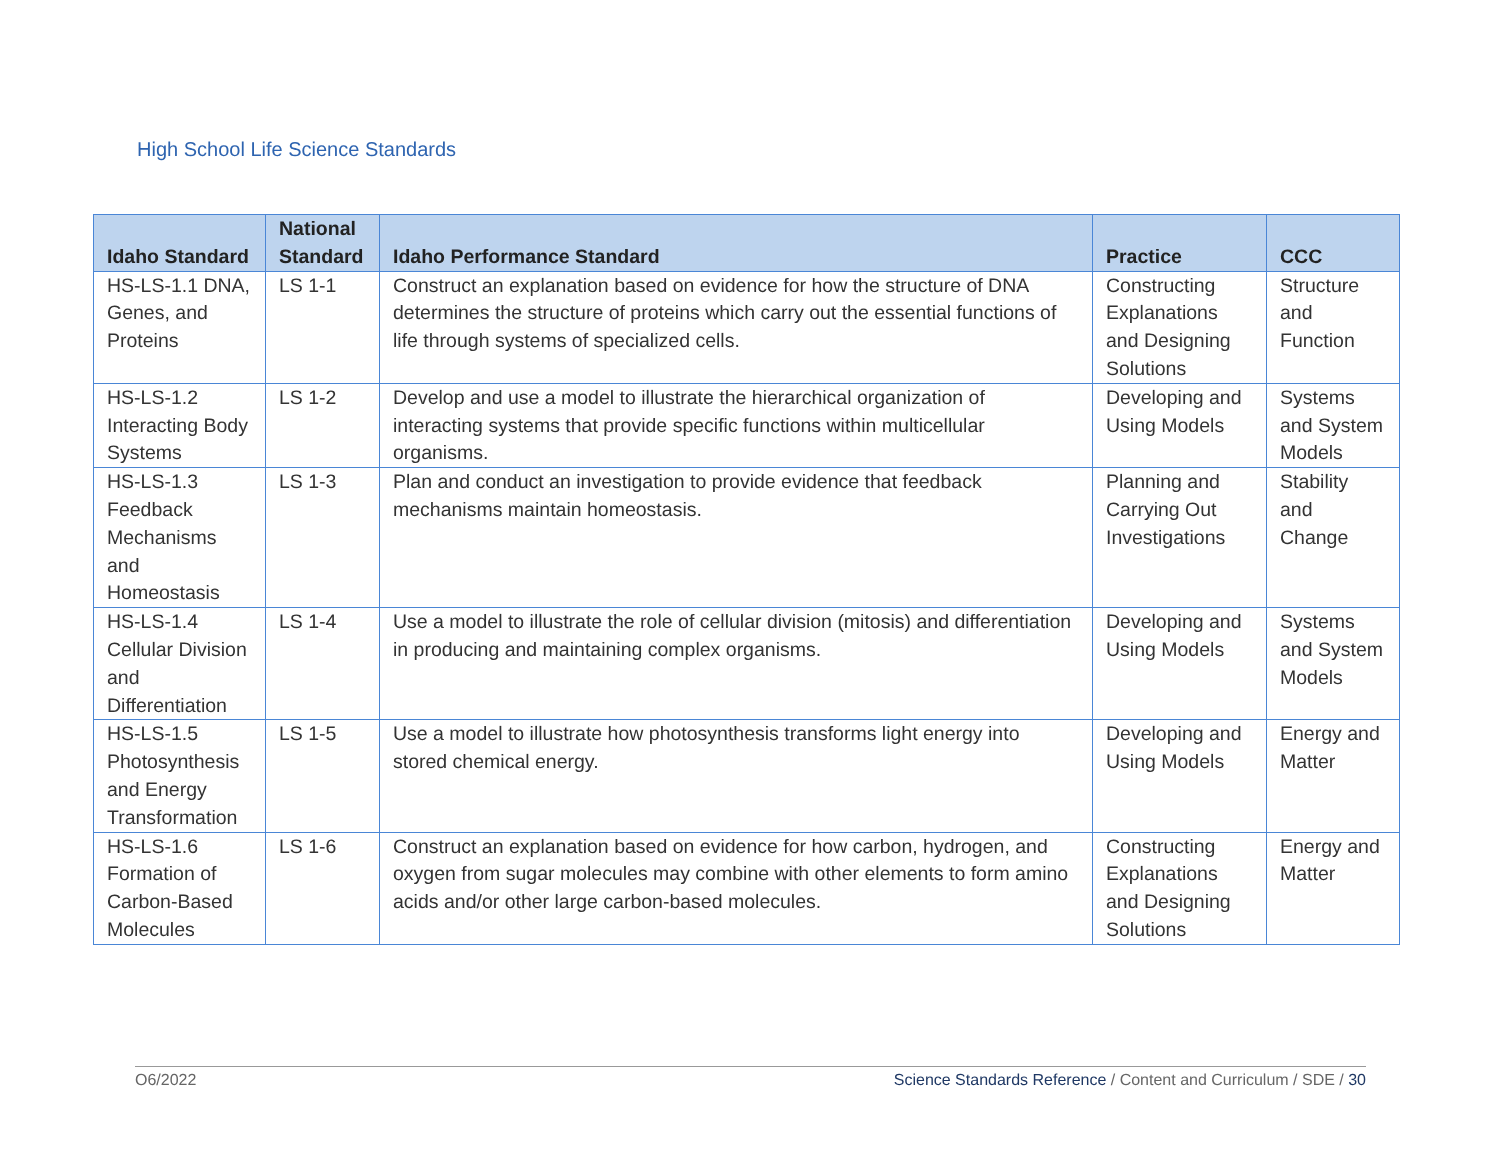High School Life Science Standards
| Idaho Standard | National Standard | Idaho Performance Standard | Practice | CCC |
| --- | --- | --- | --- | --- |
| HS-LS-1.1 DNA, Genes, and Proteins | LS 1-1 | Construct an explanation based on evidence for how the structure of DNA determines the structure of proteins which carry out the essential functions of life through systems of specialized cells. | Constructing Explanations and Designing Solutions | Structure and Function |
| HS-LS-1.2 Interacting Body Systems | LS 1-2 | Develop and use a model to illustrate the hierarchical organization of interacting systems that provide specific functions within multicellular organisms. | Developing and Using Models | Systems and System Models |
| HS-LS-1.3 Feedback Mechanisms and Homeostasis | LS 1-3 | Plan and conduct an investigation to provide evidence that feedback mechanisms maintain homeostasis. | Planning and Carrying Out Investigations | Stability and Change |
| HS-LS-1.4 Cellular Division and Differentiation | LS 1-4 | Use a model to illustrate the role of cellular division (mitosis) and differentiation in producing and maintaining complex organisms. | Developing and Using Models | Systems and System Models |
| HS-LS-1.5 Photosynthesis and Energy Transformation | LS 1-5 | Use a model to illustrate how photosynthesis transforms light energy into stored chemical energy. | Developing and Using Models | Energy and Matter |
| HS-LS-1.6 Formation of Carbon-Based Molecules | LS 1-6 | Construct an explanation based on evidence for how carbon, hydrogen, and oxygen from sugar molecules may combine with other elements to form amino acids and/or other large carbon-based molecules. | Constructing Explanations and Designing Solutions | Energy and Matter |
O6/2022 Science Standards Reference / Content and Curriculum / SDE / 30